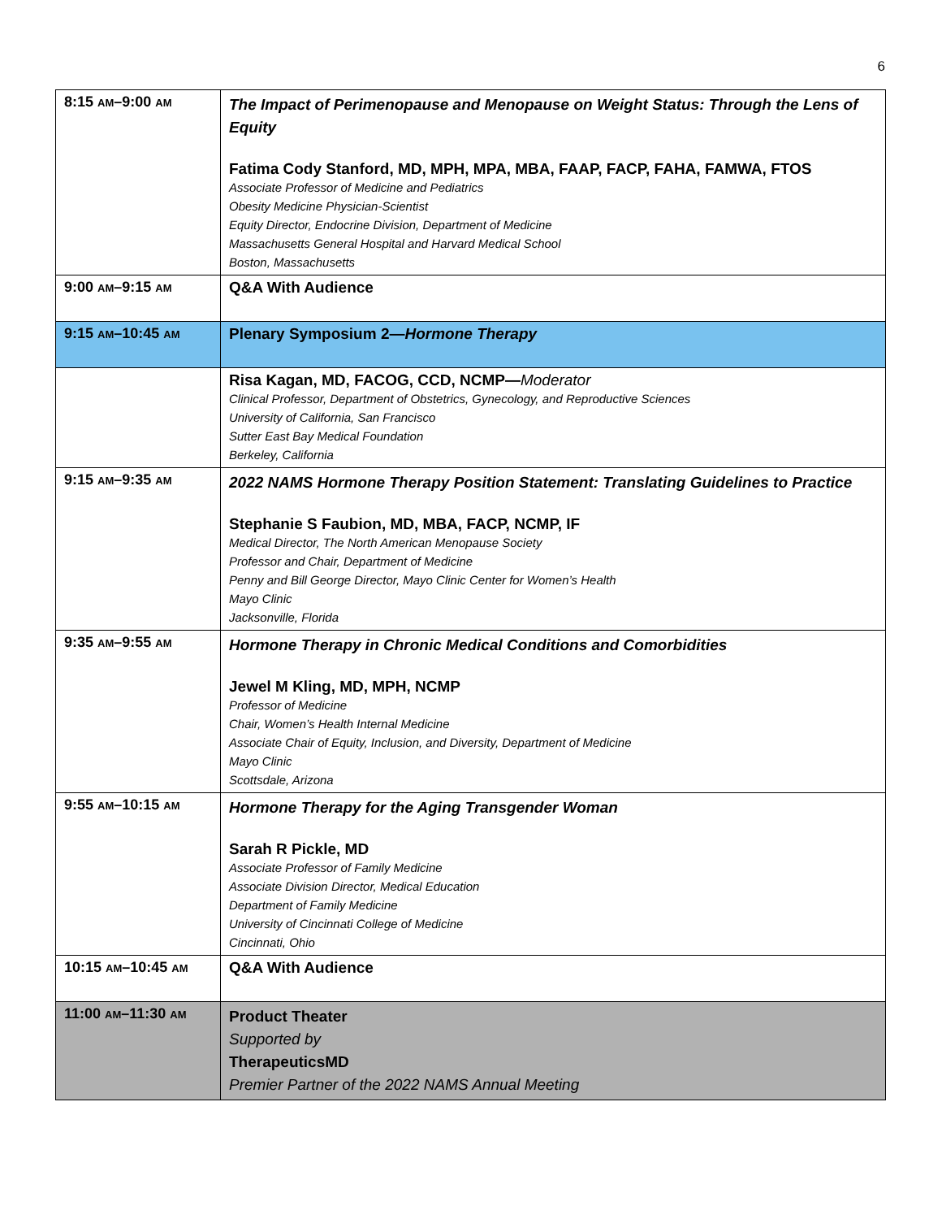6
| 8:15 AM –9:00 AM | The Impact of Perimenopause and Menopause on Weight Status: Through the Lens of Equity Fatima Cody Stanford, MD, MPH, MPA, MBA, FAAP, FACP, FAHA, FAMWA, FTOS Associate Professor of Medicine and Pediatrics Obesity Medicine Physician-Scientist Equity Director, Endocrine Division, Department of Medicine Massachusetts General Hospital and Harvard Medical School Boston, Massachusetts |
| 9:00 AM –9:15 AM | Q&A With Audience |
| 9:15 AM –10:45 AM | Plenary Symposium 2— Hormone Therapy |
| | Risa Kagan, MD, FACOG, CCD, NCMP— Moderator Clinical Professor, Department of Obstetrics, Gynecology, and Reproductive Sciences University of California, San Francisco Sutter East Bay Medical Foundation Berkeley, California |
| 9:15 AM –9:35 AM | 2022 NAMS Hormone Therapy Position Statement: Translating Guidelines to Practice Stephanie S Faubion, MD, MBA, FACP, NCMP, IF Medical Director, The North American Menopause Society Professor and Chair, Department of Medicine Penny and Bill George Director, Mayo Clinic Center for Women’s Health Mayo Clinic Jacksonville, Florida |
| 9:35 AM –9:55 AM | Hormone Therapy in Chronic Medical Conditions and Comorbidities Jewel M Kling, MD, MPH, NCMP Professor of Medicine Chair, Women’s Health Internal Medicine Associate Chair of Equity, Inclusion, and Diversity, Department of Medicine Mayo Clinic Scottsdale, Arizona |
| 9:55 AM –10:15 AM | Hormone Therapy for the Aging Transgender Woman Sarah R Pickle, MD Associate Professor of Family Medicine Associate Division Director, Medical Education Department of Family Medicine University of Cincinnati College of Medicine Cincinnati, Ohio |
| 10:15 AM –10:45 AM | Q&A With Audience |
| 11:00 AM –11:30 AM | Product Theater Supported by TherapeuticsMD Premier Partner of the 2022 NAMS Annual Meeting |